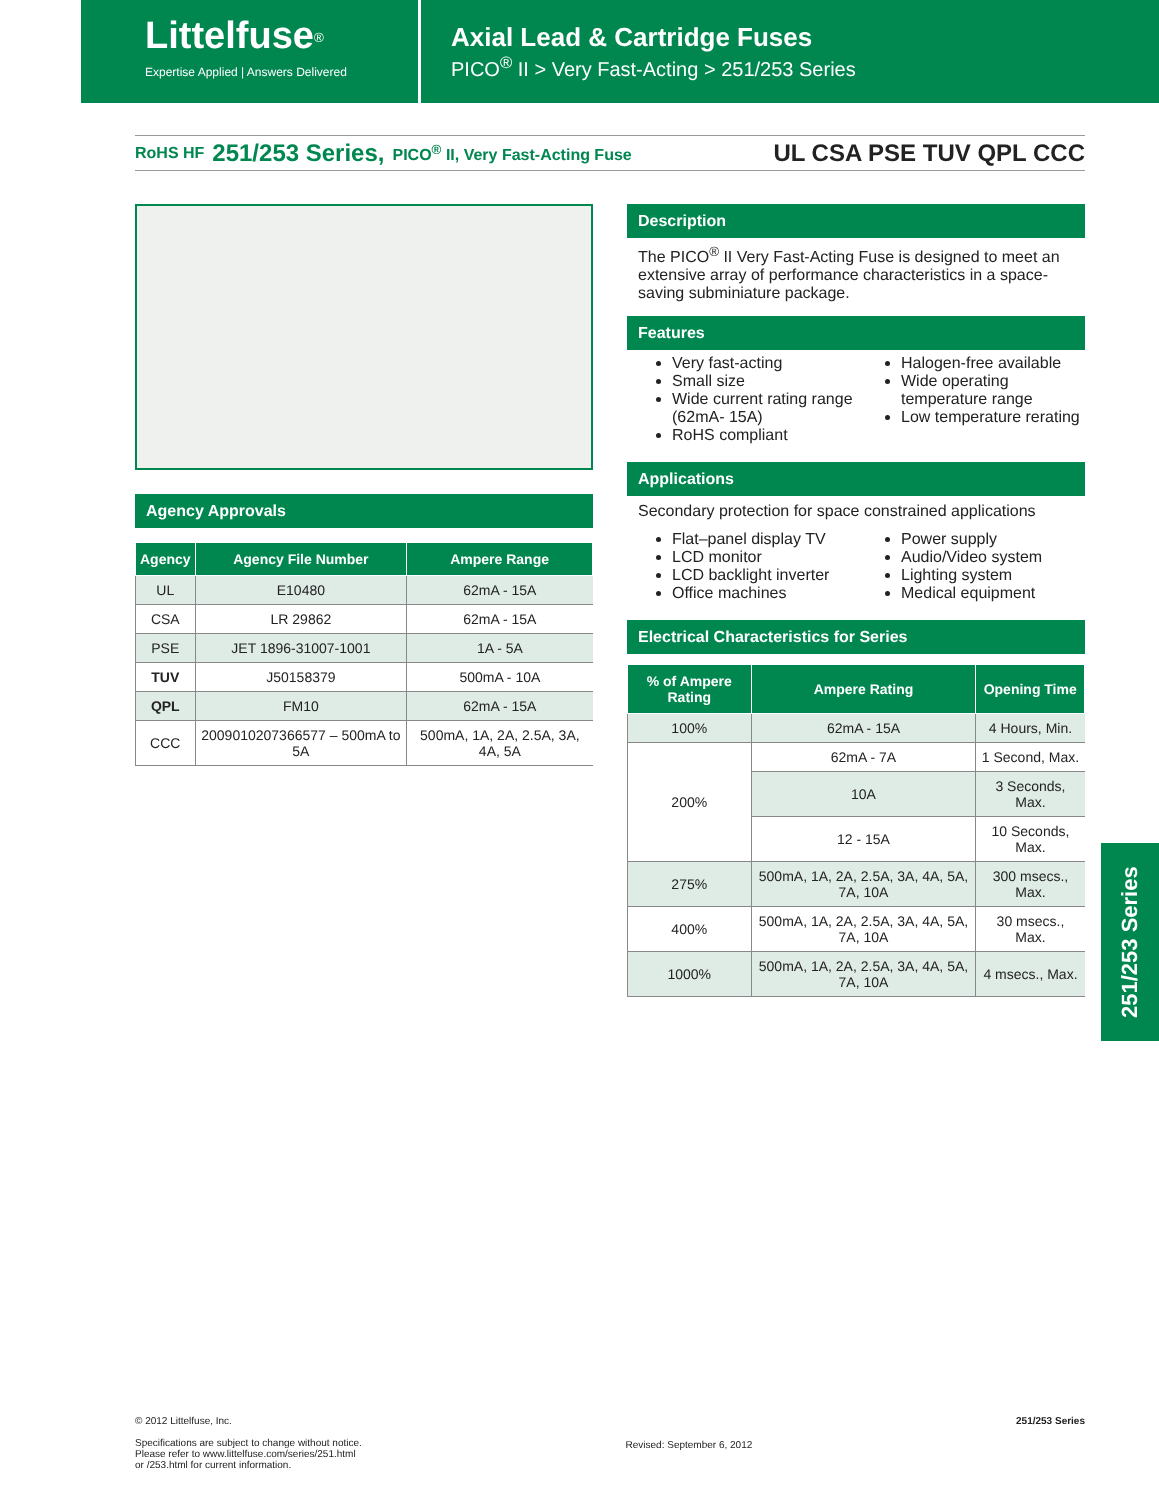Littelfuse<sup>®</sup>
Expertise Applied | Answers Delivered
Axial Lead & Cartridge Fuses
PICO<sup>®</sup> II > Very Fast-Acting > 251/253 Series
RoHS HF 251/253 Series, PICO<sup>®</sup> II, Very Fast-Acting Fuse UL CSA PSE TUV QPL CCC
Agency Approvals
| Agency | Agency File Number | Ampere Range |
| --- | --- | --- |
| UL | E10480 | 62mA - 15A |
| CSA | LR 29862 | 62mA - 15A |
| PSE | JET 1896-31007-1001 | 1A - 5A |
| TUV | J50158379 | 500mA - 10A |
| QPL | FM10 | 62mA - 15A |
| CCC | 2009010207366577 – 500mA to 5A | 500mA, 1A, 2A, 2.5A, 3A, 4A, 5A |
Description
The PICO<sup>®</sup> II Very Fast-Acting Fuse is designed to meet an extensive array of performance characteristics in a space-saving subminiature package.
Features
Very fast-acting
Small size
Wide current rating range (62mA- 15A)
RoHS compliant
Halogen-free available
Wide operating temperature range
Low temperature rerating
Applications
Secondary protection for space constrained applications
Flat–panel display TV
LCD monitor
LCD backlight inverter
Office machines
Power supply
Audio/Video system
Lighting system
Medical equipment
Electrical Characteristics for Series
| % of Ampere Rating | Ampere Rating | Opening Time |
| --- | --- | --- |
| 100% | 62mA - 15A | 4 Hours, Min. |
| 200% | 62mA - 7A | 1 Second, Max. |
| | 10A | 3 Seconds, Max. |
| | 12 - 15A | 10 Seconds, Max. |
| 275% | 500mA, 1A, 2A, 2.5A, 3A, 4A, 5A, 7A, 10A | 300 msecs., Max. |
| 400% | 500mA, 1A, 2A, 2.5A, 3A, 4A, 5A, 7A, 10A | 30 msecs., Max. |
| 1000% | 500mA, 1A, 2A, 2.5A, 3A, 4A, 5A, 7A, 10A | 4 msecs., Max. |
251/253 Series
© 2012 Littelfuse, Inc.
Specifications are subject to change without notice.
Please refer to www.littelfuse.com/series/251.html
or /253.html for current information.
Revised: September 6, 2012
251/253 Series